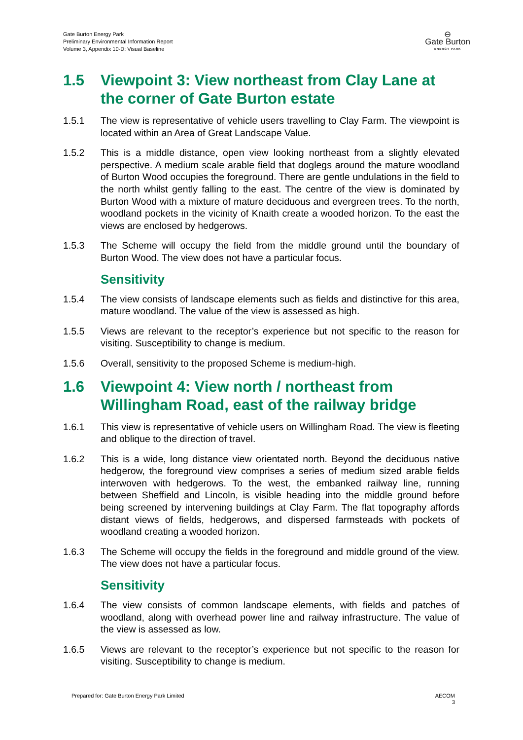Gate Burton Energy Park
Preliminary Environmental Information Report
Volume 3, Appendix 10-D: Visual Baseline
⊖
Gate Burton
ENERGY PARK
1.5 Viewpoint 3: View northeast from Clay Lane at the corner of Gate Burton estate
1.5.1 The view is representative of vehicle users travelling to Clay Farm. The viewpoint is located within an Area of Great Landscape Value.
1.5.2 This is a middle distance, open view looking northeast from a slightly elevated perspective. A medium scale arable field that doglegs around the mature woodland of Burton Wood occupies the foreground. There are gentle undulations in the field to the north whilst gently falling to the east. The centre of the view is dominated by Burton Wood with a mixture of mature deciduous and evergreen trees. To the north, woodland pockets in the vicinity of Knaith create a wooded horizon. To the east the views are enclosed by hedgerows.
1.5.3 The Scheme will occupy the field from the middle ground until the boundary of Burton Wood. The view does not have a particular focus.
Sensitivity
1.5.4 The view consists of landscape elements such as fields and distinctive for this area, mature woodland. The value of the view is assessed as high.
1.5.5 Views are relevant to the receptor’s experience but not specific to the reason for visiting. Susceptibility to change is medium.
1.5.6 Overall, sensitivity to the proposed Scheme is medium-high.
1.6 Viewpoint 4: View north / northeast from Willingham Road, east of the railway bridge
1.6.1 This view is representative of vehicle users on Willingham Road. The view is fleeting and oblique to the direction of travel.
1.6.2 This is a wide, long distance view orientated north. Beyond the deciduous native hedgerow, the foreground view comprises a series of medium sized arable fields interwoven with hedgerows. To the west, the embanked railway line, running between Sheffield and Lincoln, is visible heading into the middle ground before being screened by intervening buildings at Clay Farm. The flat topography affords distant views of fields, hedgerows, and dispersed farmsteads with pockets of woodland creating a wooded horizon.
1.6.3 The Scheme will occupy the fields in the foreground and middle ground of the view. The view does not have a particular focus.
Sensitivity
1.6.4 The view consists of common landscape elements, with fields and patches of woodland, along with overhead power line and railway infrastructure. The value of the view is assessed as low.
1.6.5 Views are relevant to the receptor’s experience but not specific to the reason for visiting. Susceptibility to change is medium.
Prepared for: Gate Burton Energy Park Limited
AECOM
3